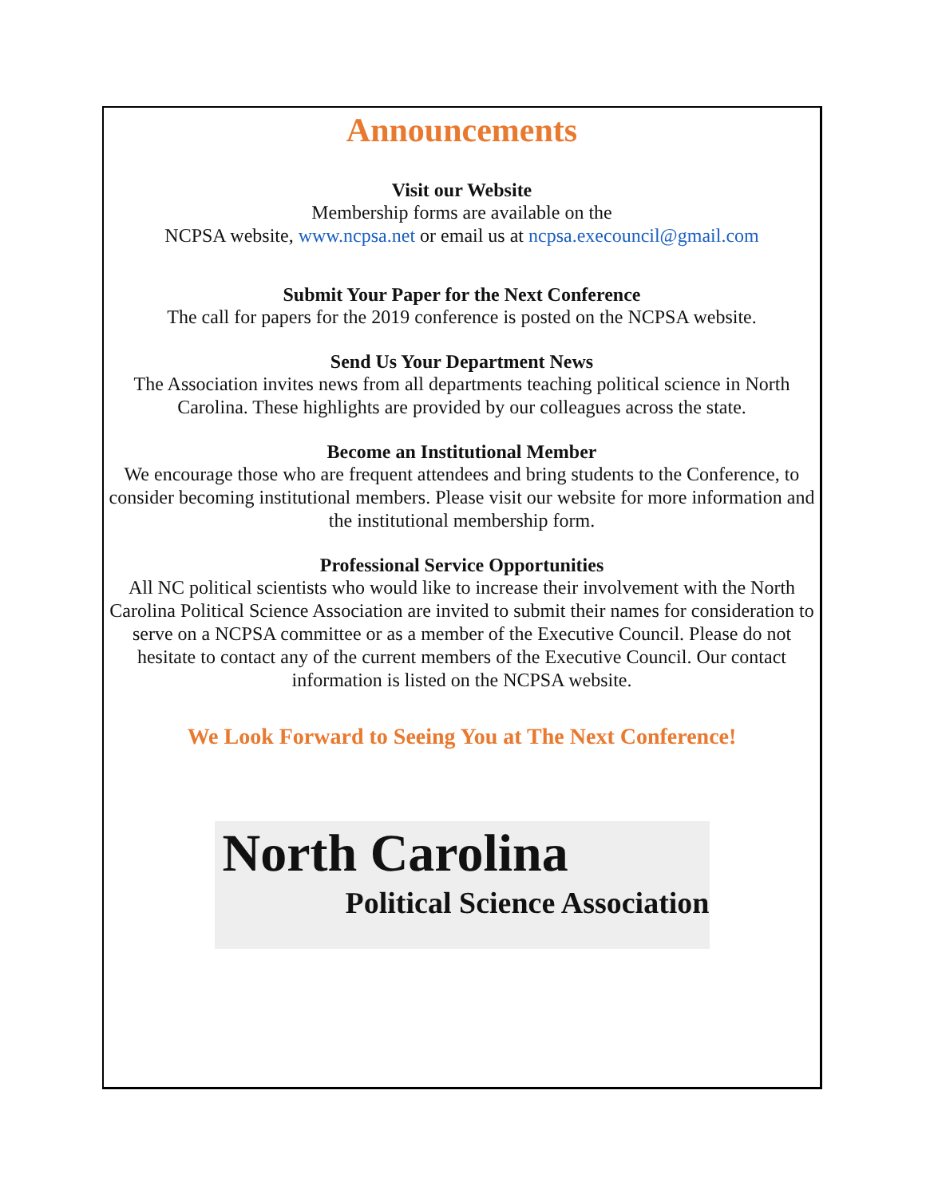Announcements
Visit our Website
Membership forms are available on the
NCPSA website, www.ncpsa.net or email us at ncpsa.execouncil@gmail.com
Submit Your Paper for the Next Conference
The call for papers for the 2019 conference is posted on the NCPSA website.
Send Us Your Department News
The Association invites news from all departments teaching political science in North Carolina. These highlights are provided by our colleagues across the state.
Become an Institutional Member
We encourage those who are frequent attendees and bring students to the Conference, to consider becoming institutional members. Please visit our website for more information and the institutional membership form.
Professional Service Opportunities
All NC political scientists who would like to increase their involvement with the North Carolina Political Science Association are invited to submit their names for consideration to serve on a NCPSA committee or as a member of the Executive Council. Please do not hesitate to contact any of the current members of the Executive Council. Our contact information is listed on the NCPSA website.
We Look Forward to Seeing You at The Next Conference!
North Carolina
Political Science Association